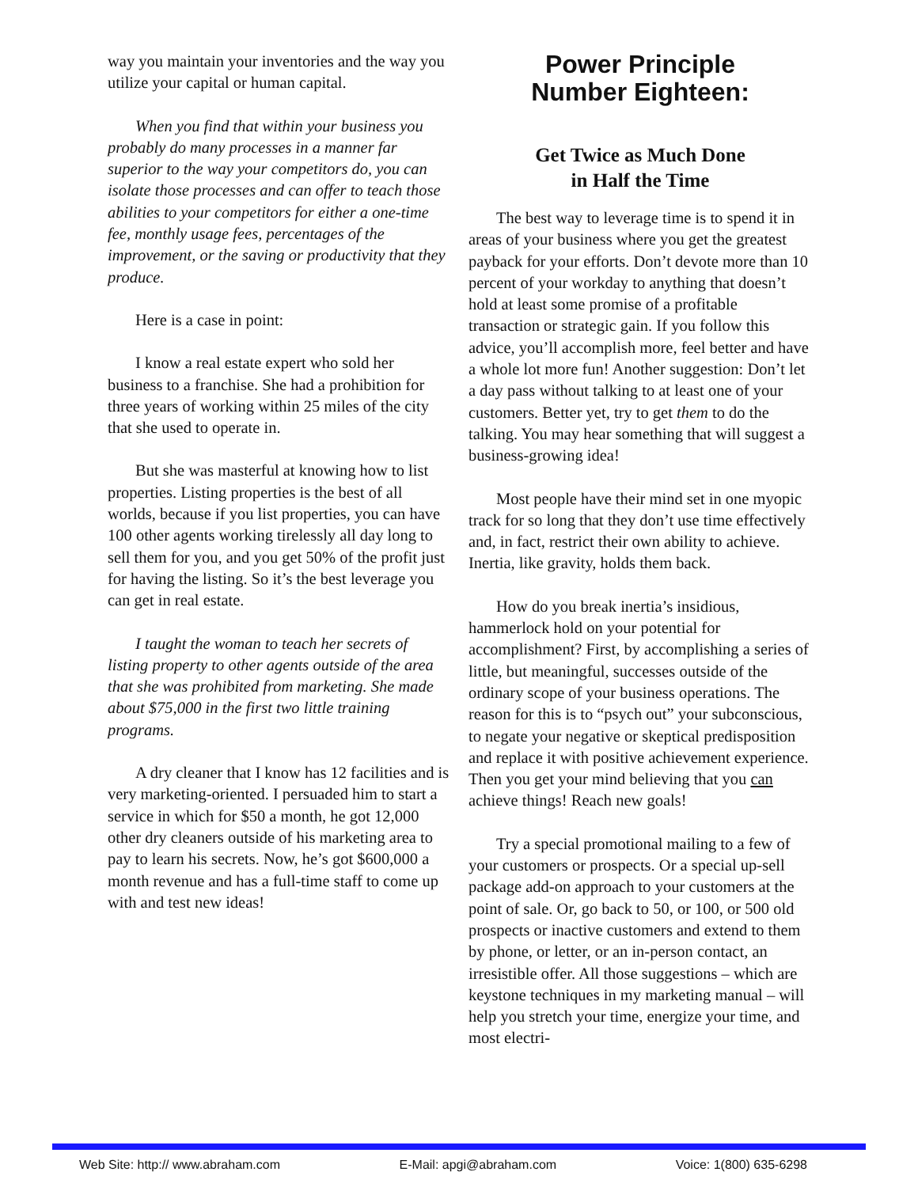way you maintain your inventories and the way you utilize your capital or human capital.
When you find that within your business you probably do many processes in a manner far superior to the way your competitors do, you can isolate those processes and can offer to teach those abilities to your competitors for either a one-time fee, monthly usage fees, percentages of the improvement, or the saving or productivity that they produce.
Here is a case in point:
I know a real estate expert who sold her business to a franchise. She had a prohibition for three years of working within 25 miles of the city that she used to operate in.
But she was masterful at knowing how to list properties. Listing properties is the best of all worlds, because if you list properties, you can have 100 other agents working tirelessly all day long to sell them for you, and you get 50% of the profit just for having the listing. So it’s the best leverage you can get in real estate.
I taught the woman to teach her secrets of listing property to other agents outside of the area that she was prohibited from marketing. She made about $75,000 in the first two little training programs.
A dry cleaner that I know has 12 facilities and is very marketing-oriented. I persuaded him to start a service in which for $50 a month, he got 12,000 other dry cleaners outside of his marketing area to pay to learn his secrets. Now, he’s got $600,000 a month revenue and has a full-time staff to come up with and test new ideas!
Power Principle
Number Eighteen:
Get Twice as Much Done
in Half the Time
The best way to leverage time is to spend it in areas of your business where you get the greatest payback for your efforts. Don’t devote more than 10 percent of your workday to anything that doesn’t hold at least some promise of a profitable transaction or strategic gain. If you follow this advice, you’ll accomplish more, feel better and have a whole lot more fun! Another suggestion: Don’t let a day pass without talking to at least one of your customers. Better yet, try to get them to do the talking. You may hear something that will suggest a business-growing idea!
Most people have their mind set in one myopic track for so long that they don’t use time effectively and, in fact, restrict their own ability to achieve. Inertia, like gravity, holds them back.
How do you break inertia’s insidious, hammerlock hold on your potential for accomplishment? First, by accomplishing a series of little, but meaningful, successes outside of the ordinary scope of your business operations. The reason for this is to “psych out” your subconscious, to negate your negative or skeptical predisposition and replace it with positive achievement experience. Then you get your mind believing that you can achieve things! Reach new goals!
Try a special promotional mailing to a few of your customers or prospects. Or a special up-sell package add-on approach to your customers at the point of sale. Or, go back to 50, or 100, or 500 old prospects or inactive customers and extend to them by phone, or letter, or an in-person contact, an irresistible offer. All those suggestions – which are keystone techniques in my marketing manual – will help you stretch your time, energize your time, and most electri-
Web Site: http:// www.abraham.com E-Mail: apgi@abraham.com Voice: 1(800) 635-6298